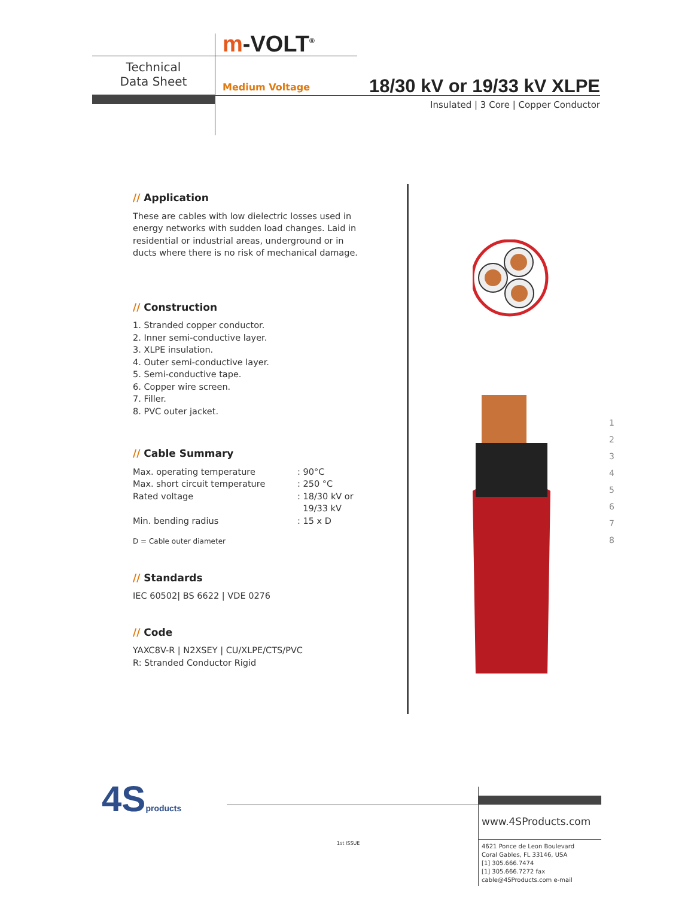m-VOLT<sup>®</sup>
Technical
Data Sheet
Medium Voltage 18/30 kV or 19/33 kV XLPE
Insulated | 3 Core | Copper Conductor
// Application
These are cables with low dielectric losses used in energy networks with sudden load changes. Laid in residential or industrial areas, underground or in ducts where there is no risk of mechanical damage.
// Construction
1. Stranded copper conductor.
2. Inner semi-conductive layer.
3. XLPE insulation.
4. Outer semi-conductive layer.
5. Semi-conductive tape.
6. Copper wire screen.
7. Filler.
8. PVC outer jacket.
// Cable Summary
| Max. operating temperature | : 90°C |
| Max. short circuit temperature | : 250 °C |
| Rated voltage | : 18/30 kV or 19/33 kV |
| Min. bending radius | : 15 x D |
D = Cable outer diameter
// Standards
IEC 60502| BS 6622 | VDE 0276
// Code
YAXC8V-R | N2XSEY | CU/XLPE/CTS/PVC
R: Stranded Conductor Rigid
1
2
3
4
5
6
7
8
4Sproducts
www.4SProducts.com
1st ISSUE
4621 Ponce de Leon Boulevard
Coral Gables, FL 33146, USA
[1] 305.666.7474
[1] 305.666.7272 fax
cable@4SProducts.com e-mail